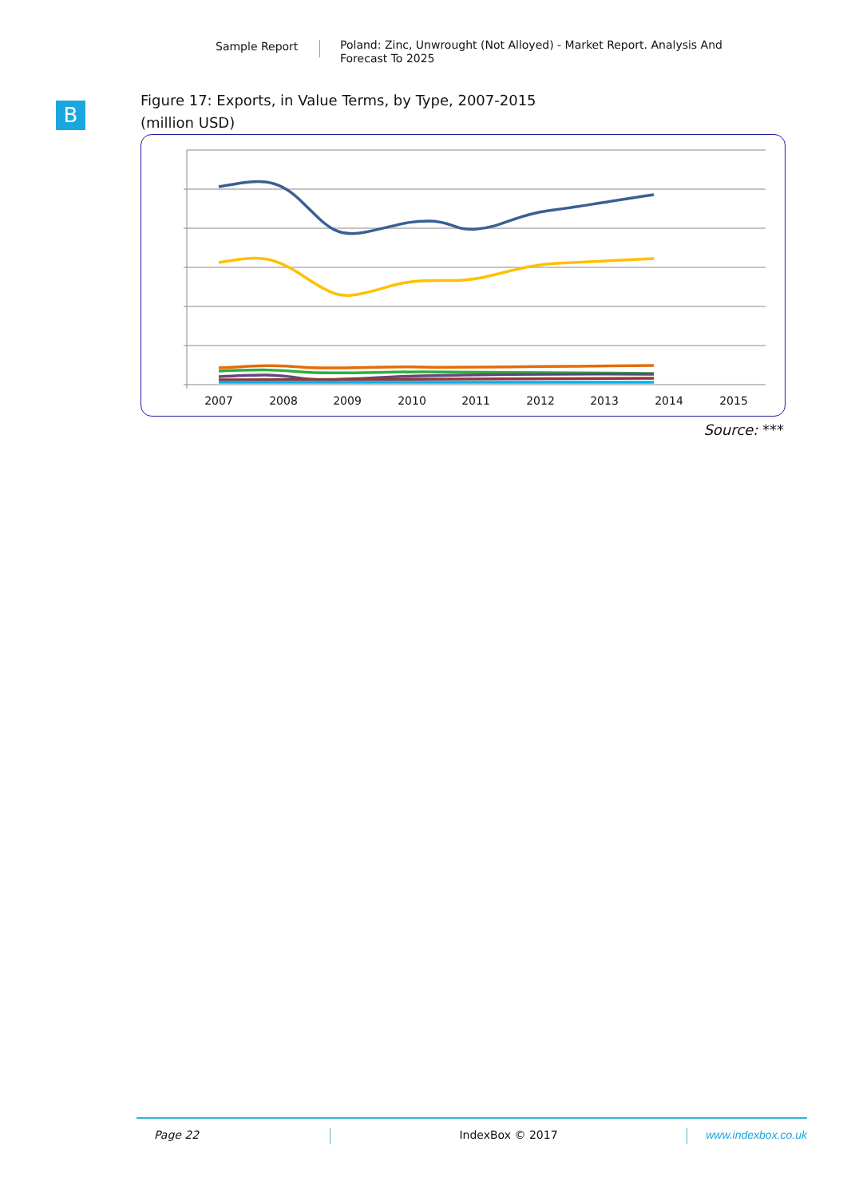Sample Report
Poland: Zinc, Unwrought (Not Alloyed) - Market Report. Analysis And Forecast To 2025
B
Figure 17: Exports, in Value Terms, by Type, 2007-2015
(million USD)
2007
2008
2009
2010
2011
2012
2013
2014
2015
Source: ***
Page 22 IndexBox © 2017 www.indexbox.co.uk